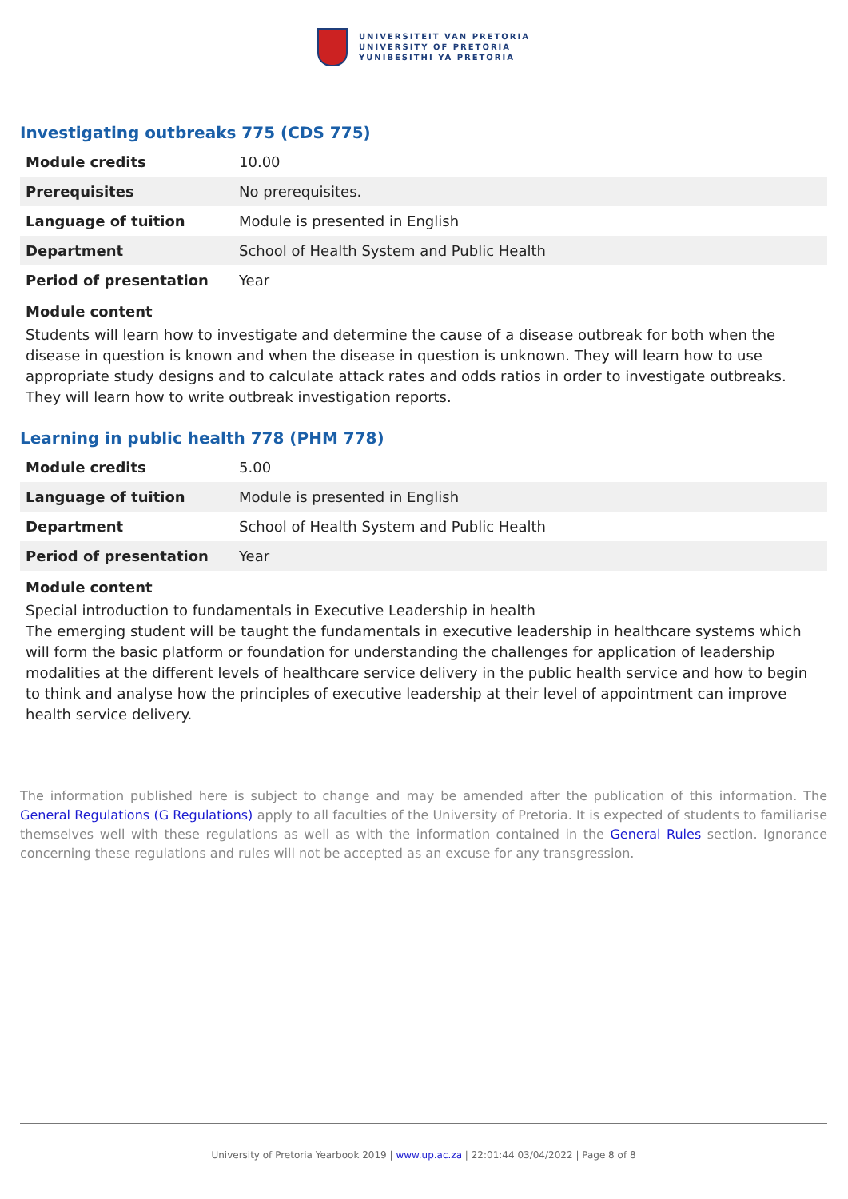UNIVERSITEIT VAN PRETORIA
UNIVERSITY OF PRETORIA
YUNIBESITHI YA PRETORIA
Investigating outbreaks 775 (CDS 775)
| Module credits | 10.00 |
| Prerequisites | No prerequisites. |
| Language of tuition | Module is presented in English |
| Department | School of Health System and Public Health |
| Period of presentation | Year |
Module content
Students will learn how to investigate and determine the cause of a disease outbreak for both when the disease in question is known and when the disease in question is unknown. They will learn how to use appropriate study designs and to calculate attack rates and odds ratios in order to investigate outbreaks. They will learn how to write outbreak investigation reports.
Learning in public health 778 (PHM 778)
| Module credits | 5.00 |
| Language of tuition | Module is presented in English |
| Department | School of Health System and Public Health |
| Period of presentation | Year |
Module content
Special introduction to fundamentals in Executive Leadership in health
The emerging student will be taught the fundamentals in executive leadership in healthcare systems which will form the basic platform or foundation for understanding the challenges for application of leadership modalities at the different levels of healthcare service delivery in the public health service and how to begin to think and analyse how the principles of executive leadership at their level of appointment can improve health service delivery.
The information published here is subject to change and may be amended after the publication of this information. The General Regulations (G Regulations) apply to all faculties of the University of Pretoria. It is expected of students to familiarise themselves well with these regulations as well as with the information contained in the General Rules section. Ignorance concerning these regulations and rules will not be accepted as an excuse for any transgression.
University of Pretoria Yearbook 2019 | www.up.ac.za | 22:01:44 03/04/2022 | Page 8 of 8